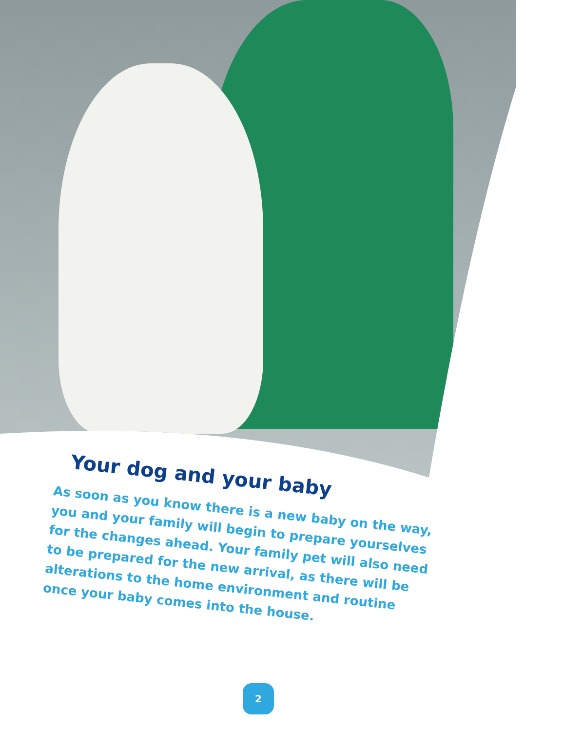Your dog and your baby
As soon as you know there is a new baby on the way, you and your family will begin to prepare yourselves for the changes ahead. Your family pet will also need to be prepared for the new arrival, as there will be alterations to the home environment and routine once your baby comes into the house.
2